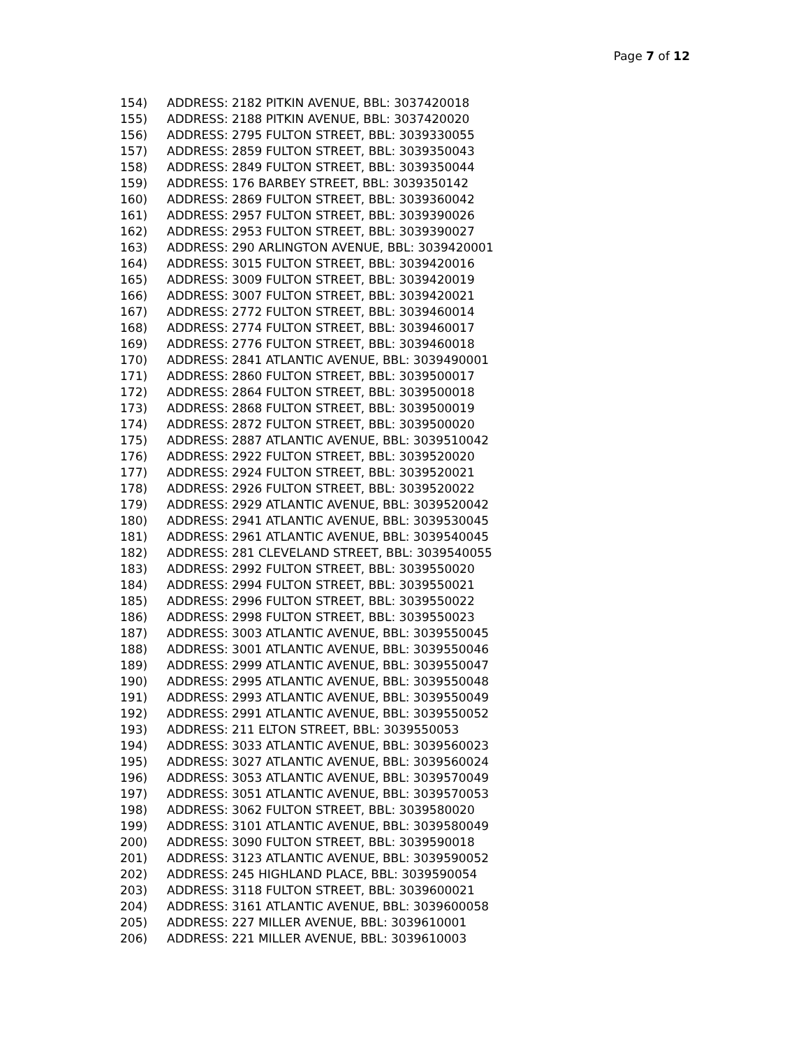Page 7 of 12
154) ADDRESS: 2182 PITKIN AVENUE, BBL: 3037420018
155) ADDRESS: 2188 PITKIN AVENUE, BBL: 3037420020
156) ADDRESS: 2795 FULTON STREET, BBL: 3039330055
157) ADDRESS: 2859 FULTON STREET, BBL: 3039350043
158) ADDRESS: 2849 FULTON STREET, BBL: 3039350044
159) ADDRESS: 176 BARBEY STREET, BBL: 3039350142
160) ADDRESS: 2869 FULTON STREET, BBL: 3039360042
161) ADDRESS: 2957 FULTON STREET, BBL: 3039390026
162) ADDRESS: 2953 FULTON STREET, BBL: 3039390027
163) ADDRESS: 290 ARLINGTON AVENUE, BBL: 3039420001
164) ADDRESS: 3015 FULTON STREET, BBL: 3039420016
165) ADDRESS: 3009 FULTON STREET, BBL: 3039420019
166) ADDRESS: 3007 FULTON STREET, BBL: 3039420021
167) ADDRESS: 2772 FULTON STREET, BBL: 3039460014
168) ADDRESS: 2774 FULTON STREET, BBL: 3039460017
169) ADDRESS: 2776 FULTON STREET, BBL: 3039460018
170) ADDRESS: 2841 ATLANTIC AVENUE, BBL: 3039490001
171) ADDRESS: 2860 FULTON STREET, BBL: 3039500017
172) ADDRESS: 2864 FULTON STREET, BBL: 3039500018
173) ADDRESS: 2868 FULTON STREET, BBL: 3039500019
174) ADDRESS: 2872 FULTON STREET, BBL: 3039500020
175) ADDRESS: 2887 ATLANTIC AVENUE, BBL: 3039510042
176) ADDRESS: 2922 FULTON STREET, BBL: 3039520020
177) ADDRESS: 2924 FULTON STREET, BBL: 3039520021
178) ADDRESS: 2926 FULTON STREET, BBL: 3039520022
179) ADDRESS: 2929 ATLANTIC AVENUE, BBL: 3039520042
180) ADDRESS: 2941 ATLANTIC AVENUE, BBL: 3039530045
181) ADDRESS: 2961 ATLANTIC AVENUE, BBL: 3039540045
182) ADDRESS: 281 CLEVELAND STREET, BBL: 3039540055
183) ADDRESS: 2992 FULTON STREET, BBL: 3039550020
184) ADDRESS: 2994 FULTON STREET, BBL: 3039550021
185) ADDRESS: 2996 FULTON STREET, BBL: 3039550022
186) ADDRESS: 2998 FULTON STREET, BBL: 3039550023
187) ADDRESS: 3003 ATLANTIC AVENUE, BBL: 3039550045
188) ADDRESS: 3001 ATLANTIC AVENUE, BBL: 3039550046
189) ADDRESS: 2999 ATLANTIC AVENUE, BBL: 3039550047
190) ADDRESS: 2995 ATLANTIC AVENUE, BBL: 3039550048
191) ADDRESS: 2993 ATLANTIC AVENUE, BBL: 3039550049
192) ADDRESS: 2991 ATLANTIC AVENUE, BBL: 3039550052
193) ADDRESS: 211 ELTON STREET, BBL: 3039550053
194) ADDRESS: 3033 ATLANTIC AVENUE, BBL: 3039560023
195) ADDRESS: 3027 ATLANTIC AVENUE, BBL: 3039560024
196) ADDRESS: 3053 ATLANTIC AVENUE, BBL: 3039570049
197) ADDRESS: 3051 ATLANTIC AVENUE, BBL: 3039570053
198) ADDRESS: 3062 FULTON STREET, BBL: 3039580020
199) ADDRESS: 3101 ATLANTIC AVENUE, BBL: 3039580049
200) ADDRESS: 3090 FULTON STREET, BBL: 3039590018
201) ADDRESS: 3123 ATLANTIC AVENUE, BBL: 3039590052
202) ADDRESS: 245 HIGHLAND PLACE, BBL: 3039590054
203) ADDRESS: 3118 FULTON STREET, BBL: 3039600021
204) ADDRESS: 3161 ATLANTIC AVENUE, BBL: 3039600058
205) ADDRESS: 227 MILLER AVENUE, BBL: 3039610001
206) ADDRESS: 221 MILLER AVENUE, BBL: 3039610003